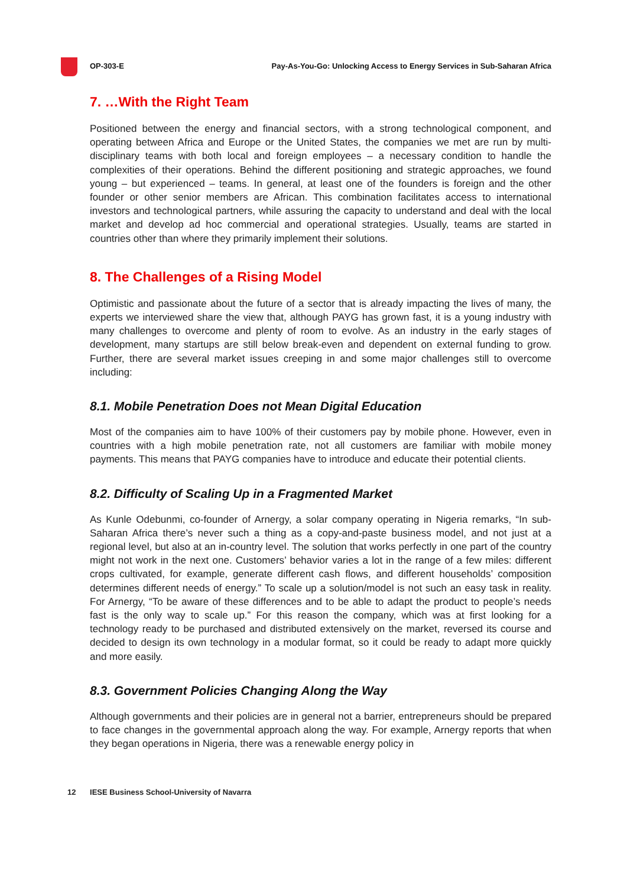OP-303-E Pay-As-You-Go: Unlocking Access to Energy Services in Sub-Saharan Africa
7. …With the Right Team
Positioned between the energy and financial sectors, with a strong technological component, and operating between Africa and Europe or the United States, the companies we met are run by multi-disciplinary teams with both local and foreign employees – a necessary condition to handle the complexities of their operations. Behind the different positioning and strategic approaches, we found young – but experienced – teams. In general, at least one of the founders is foreign and the other founder or other senior members are African. This combination facilitates access to international investors and technological partners, while assuring the capacity to understand and deal with the local market and develop ad hoc commercial and operational strategies. Usually, teams are started in countries other than where they primarily implement their solutions.
8. The Challenges of a Rising Model
Optimistic and passionate about the future of a sector that is already impacting the lives of many, the experts we interviewed share the view that, although PAYG has grown fast, it is a young industry with many challenges to overcome and plenty of room to evolve. As an industry in the early stages of development, many startups are still below break-even and dependent on external funding to grow. Further, there are several market issues creeping in and some major challenges still to overcome including:
8.1. Mobile Penetration Does not Mean Digital Education
Most of the companies aim to have 100% of their customers pay by mobile phone. However, even in countries with a high mobile penetration rate, not all customers are familiar with mobile money payments. This means that PAYG companies have to introduce and educate their potential clients.
8.2. Difficulty of Scaling Up in a Fragmented Market
As Kunle Odebunmi, co-founder of Arnergy, a solar company operating in Nigeria remarks, “In sub-Saharan Africa there’s never such a thing as a copy-and-paste business model, and not just at a regional level, but also at an in-country level. The solution that works perfectly in one part of the country might not work in the next one. Customers’ behavior varies a lot in the range of a few miles: different crops cultivated, for example, generate different cash flows, and different households’ composition determines different needs of energy.” To scale up a solution/model is not such an easy task in reality. For Arnergy, “To be aware of these differences and to be able to adapt the product to people’s needs fast is the only way to scale up.” For this reason the company, which was at first looking for a technology ready to be purchased and distributed extensively on the market, reversed its course and decided to design its own technology in a modular format, so it could be ready to adapt more quickly and more easily.
8.3. Government Policies Changing Along the Way
Although governments and their policies are in general not a barrier, entrepreneurs should be prepared to face changes in the governmental approach along the way. For example, Arnergy reports that when they began operations in Nigeria, there was a renewable energy policy in
12 IESE Business School-University of Navarra